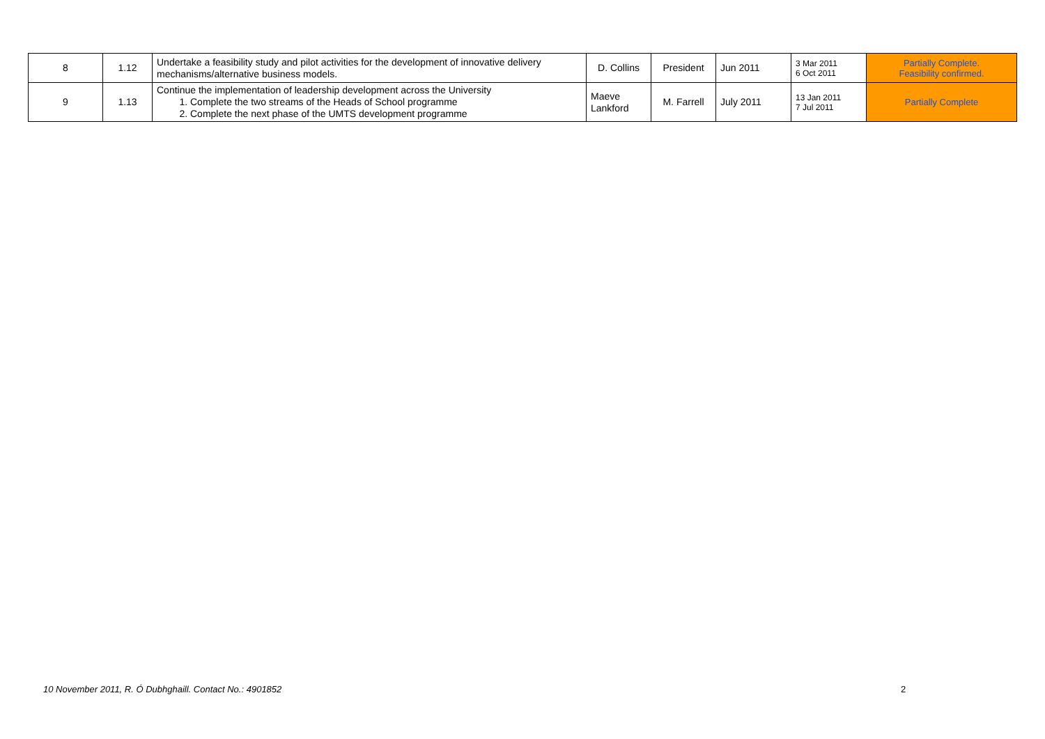| 8 | 1.12 | Undertake a feasibility study and pilot activities for the development of innovative delivery mechanisms/alternative business models. | D. Collins | President | Jun 2011 | 3 Mar 2011 6 Oct 2011 | Partially Complete. Feasibility confirmed. |
| 9 | 1.13 | Continue the implementation of leadership development across the University 1. Complete the two streams of the Heads of School programme 2. Complete the next phase of the UMTS development programme | Maeve Lankford | M. Farrell | July 2011 | 13 Jan 2011 7 Jul 2011 | Partially Complete |
10 November 2011, R. Ó Dubhghaill. Contact No.: 4901852
2